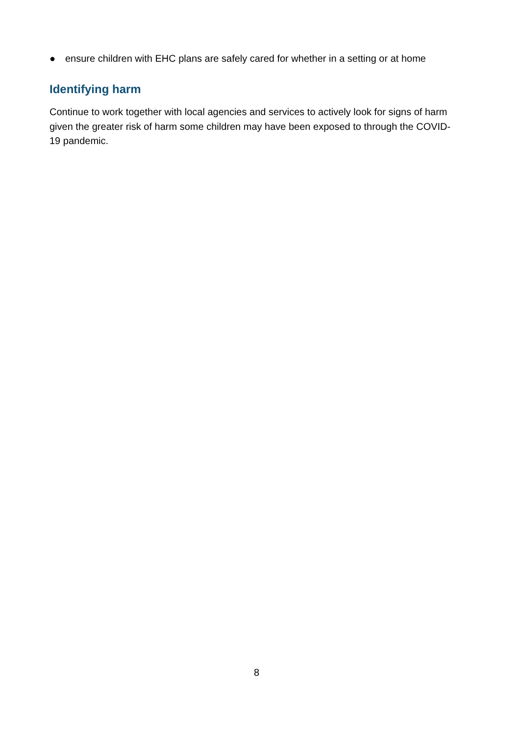● ensure children with EHC plans are safely cared for whether in a setting or at home
Identifying harm
Continue to work together with local agencies and services to actively look for signs of harm given the greater risk of harm some children may have been exposed to through the COVID-19 pandemic.
8